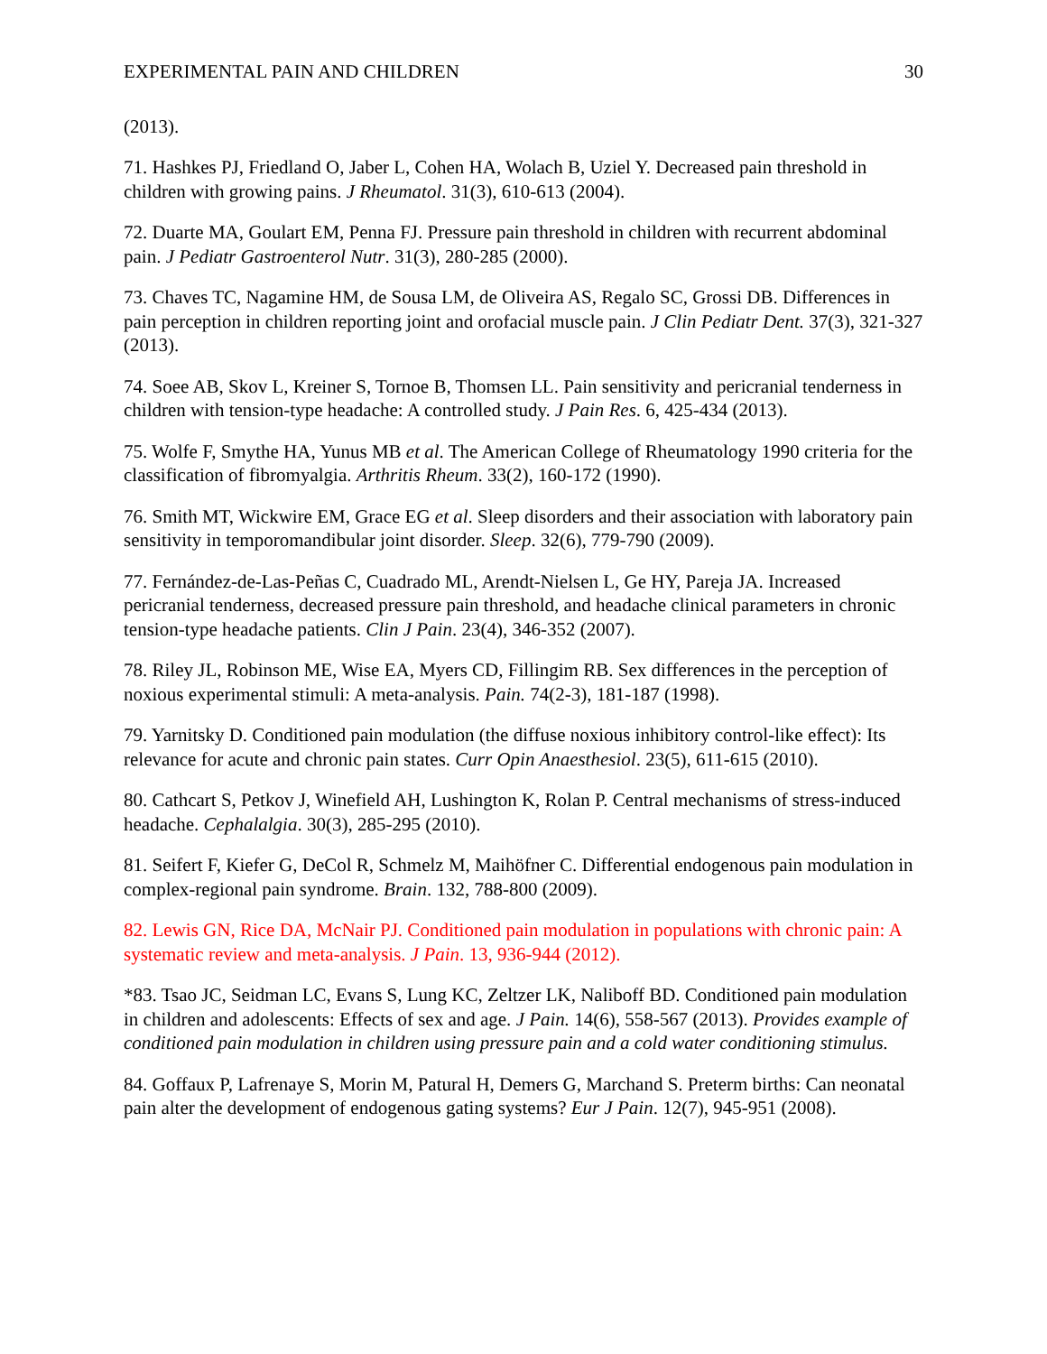EXPERIMENTAL PAIN AND CHILDREN 30
(2013).
71. Hashkes PJ, Friedland O, Jaber L, Cohen HA, Wolach B, Uziel Y. Decreased pain threshold in children with growing pains. J Rheumatol. 31(3), 610-613 (2004).
72. Duarte MA, Goulart EM, Penna FJ. Pressure pain threshold in children with recurrent abdominal pain. J Pediatr Gastroenterol Nutr. 31(3), 280-285 (2000).
73. Chaves TC, Nagamine HM, de Sousa LM, de Oliveira AS, Regalo SC, Grossi DB. Differences in pain perception in children reporting joint and orofacial muscle pain. J Clin Pediatr Dent. 37(3), 321-327 (2013).
74. Soee AB, Skov L, Kreiner S, Tornoe B, Thomsen LL. Pain sensitivity and pericranial tenderness in children with tension-type headache: A controlled study. J Pain Res. 6, 425-434 (2013).
75. Wolfe F, Smythe HA, Yunus MB et al. The American College of Rheumatology 1990 criteria for the classification of fibromyalgia. Arthritis Rheum. 33(2), 160-172 (1990).
76. Smith MT, Wickwire EM, Grace EG et al. Sleep disorders and their association with laboratory pain sensitivity in temporomandibular joint disorder. Sleep. 32(6), 779-790 (2009).
77. Fernández-de-Las-Peñas C, Cuadrado ML, Arendt-Nielsen L, Ge HY, Pareja JA. Increased pericranial tenderness, decreased pressure pain threshold, and headache clinical parameters in chronic tension-type headache patients. Clin J Pain. 23(4), 346-352 (2007).
78. Riley JL, Robinson ME, Wise EA, Myers CD, Fillingim RB. Sex differences in the perception of noxious experimental stimuli: A meta-analysis. Pain. 74(2-3), 181-187 (1998).
79. Yarnitsky D. Conditioned pain modulation (the diffuse noxious inhibitory control-like effect): Its relevance for acute and chronic pain states. Curr Opin Anaesthesiol. 23(5), 611-615 (2010).
80. Cathcart S, Petkov J, Winefield AH, Lushington K, Rolan P. Central mechanisms of stress-induced headache. Cephalalgia. 30(3), 285-295 (2010).
81. Seifert F, Kiefer G, DeCol R, Schmelz M, Maihöfner C. Differential endogenous pain modulation in complex-regional pain syndrome. Brain. 132, 788-800 (2009).
82. Lewis GN, Rice DA, McNair PJ. Conditioned pain modulation in populations with chronic pain: A systematic review and meta-analysis. J Pain. 13, 936-944 (2012).
*83. Tsao JC, Seidman LC, Evans S, Lung KC, Zeltzer LK, Naliboff BD. Conditioned pain modulation in children and adolescents: Effects of sex and age. J Pain. 14(6), 558-567 (2013). Provides example of conditioned pain modulation in children using pressure pain and a cold water conditioning stimulus.
84. Goffaux P, Lafrenaye S, Morin M, Patural H, Demers G, Marchand S. Preterm births: Can neonatal pain alter the development of endogenous gating systems? Eur J Pain. 12(7), 945-951 (2008).